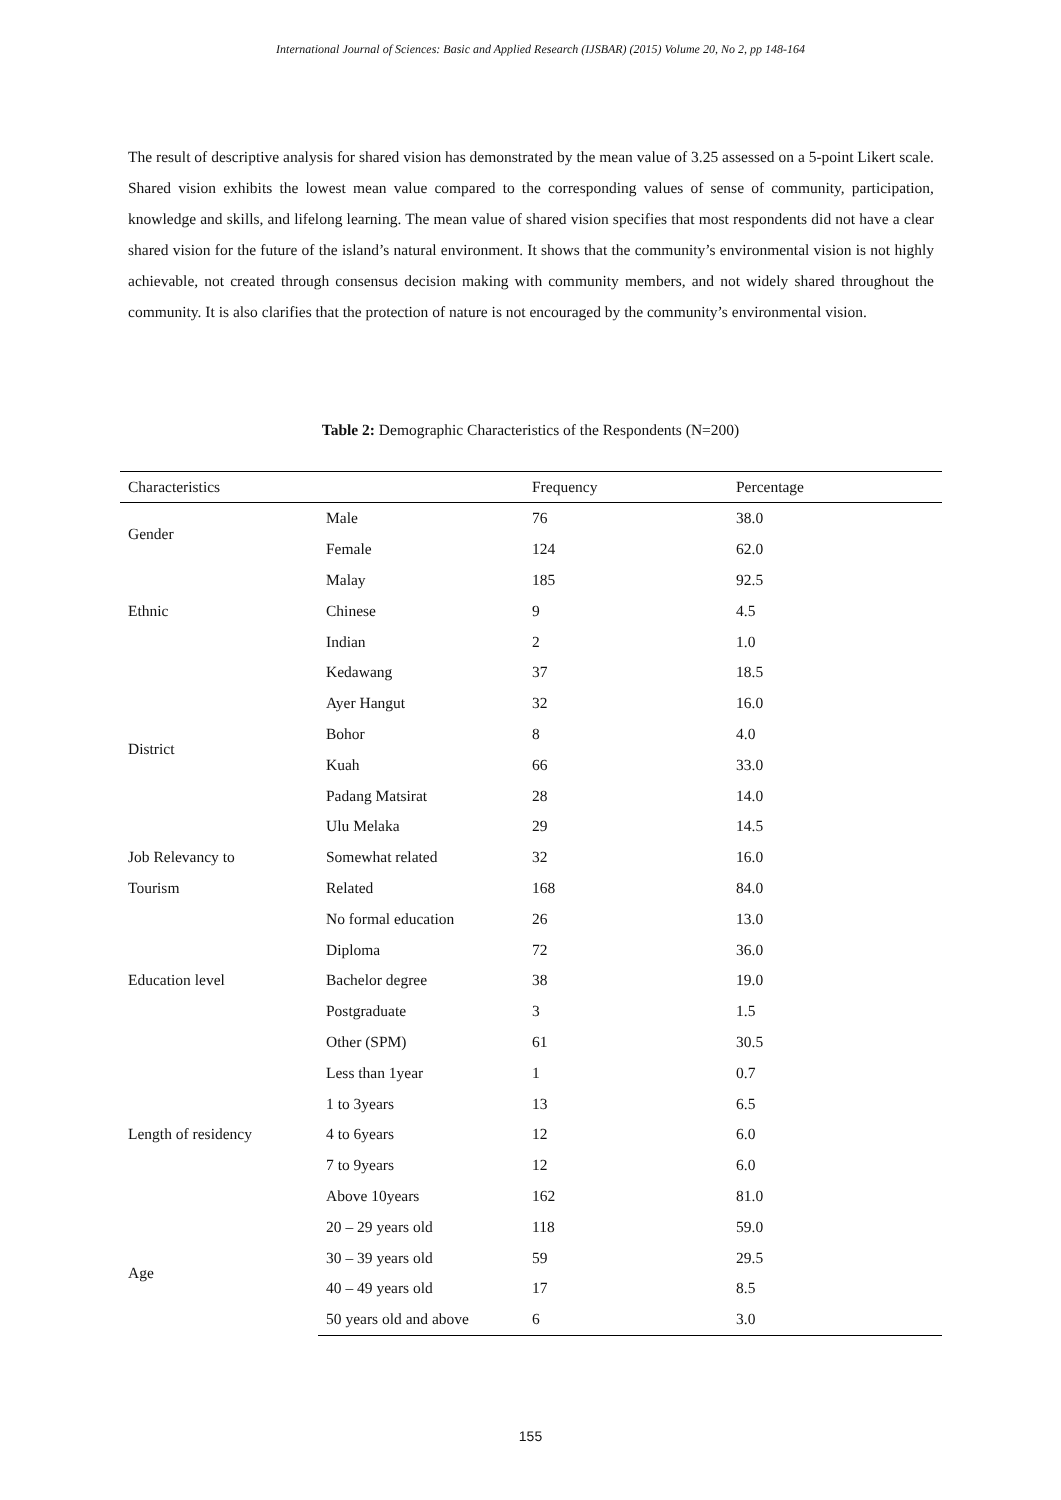International Journal of Sciences: Basic and Applied Research (IJSBAR) (2015) Volume 20, No 2, pp 148-164
The result of descriptive analysis for shared vision has demonstrated by the mean value of 3.25 assessed on a 5-point Likert scale. Shared vision exhibits the lowest mean value compared to the corresponding values of sense of community, participation, knowledge and skills, and lifelong learning. The mean value of shared vision specifies that most respondents did not have a clear shared vision for the future of the island’s natural environment. It shows that the community’s environmental vision is not highly achievable, not created through consensus decision making with community members, and not widely shared throughout the community. It is also clarifies that the protection of nature is not encouraged by the community’s environmental vision.
Table 2: Demographic Characteristics of the Respondents (N=200)
| Characteristics | | Frequency | Percentage |
| --- | --- | --- | --- |
| Gender | Male | 76 | 38.0 |
| | Female | 124 | 62.0 |
| Ethnic | Malay | 185 | 92.5 |
| | Chinese | 9 | 4.5 |
| | Indian | 2 | 1.0 |
| District | Kedawang | 37 | 18.5 |
| | Ayer Hangut | 32 | 16.0 |
| | Bohor | 8 | 4.0 |
| | Kuah | 66 | 33.0 |
| | Padang Matsirat | 28 | 14.0 |
| | Ulu Melaka | 29 | 14.5 |
| Job Relevancy to | Somewhat related | 32 | 16.0 |
| Tourism | Related | 168 | 84.0 |
| Education level | No formal education | 26 | 13.0 |
| | Diploma | 72 | 36.0 |
| | Bachelor degree | 38 | 19.0 |
| | Postgraduate | 3 | 1.5 |
| | Other (SPM) | 61 | 30.5 |
| Length of residency | Less than 1year | 1 | 0.7 |
| | 1 to 3years | 13 | 6.5 |
| | 4 to 6years | 12 | 6.0 |
| | 7 to 9years | 12 | 6.0 |
| | Above 10years | 162 | 81.0 |
| Age | 20 – 29 years old | 118 | 59.0 |
| | 30 – 39 years old | 59 | 29.5 |
| | 40 – 49 years old | 17 | 8.5 |
| | 50 years old and above | 6 | 3.0 |
155